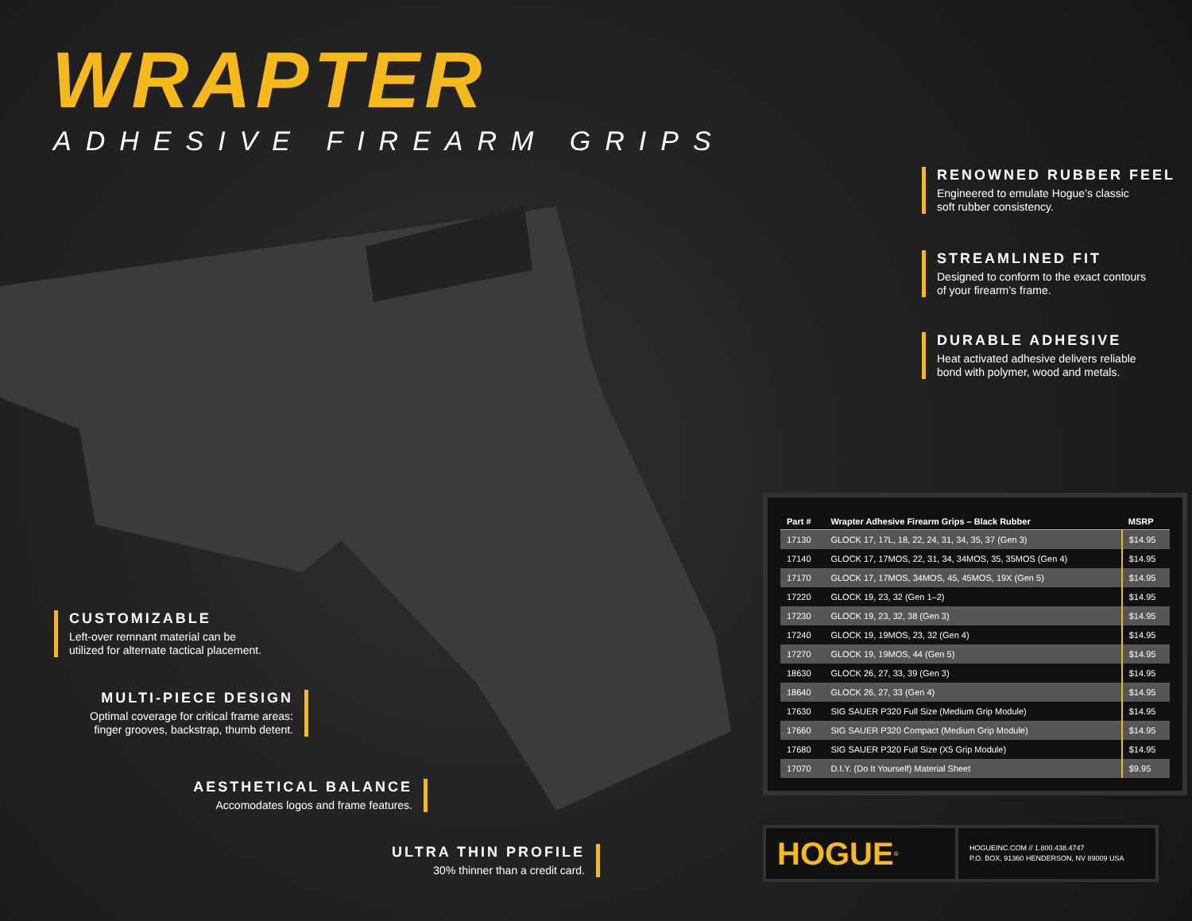WRAPTER
ADHESIVE FIREARM GRIPS
RENOWNED RUBBER FEEL
Engineered to emulate Hogue’s classic
soft rubber consistency.
STREAMLINED FIT
Designed to conform to the exact contours
of your firearm’s frame.
DURABLE ADHESIVE
Heat activated adhesive delivers reliable
bond with polymer, wood and metals.
CUSTOMIZABLE
Left-over remnant material can be
utilized for alternate tactical placement.
MULTI-PIECE DESIGN
Optimal coverage for critical frame areas:
finger grooves, backstrap, thumb detent.
AESTHETICAL BALANCE
Accomodates logos and frame features.
ULTRA THIN PROFILE
30% thinner than a credit card.
| Part # | Wrapter Adhesive Firearm Grips – Black Rubber | MSRP |
| --- | --- | --- |
| 17130 | GLOCK 17, 17L, 18, 22, 24, 31, 34, 35, 37 (Gen 3) | $14.95 |
| 17140 | GLOCK 17, 17MOS, 22, 31, 34, 34MOS, 35, 35MOS (Gen 4) | $14.95 |
| 17170 | GLOCK 17, 17MOS, 34MOS, 45, 45MOS, 19X (Gen 5) | $14.95 |
| 17220 | GLOCK 19, 23, 32 (Gen 1–2) | $14.95 |
| 17230 | GLOCK 19, 23, 32, 38 (Gen 3) | $14.95 |
| 17240 | GLOCK 19, 19MOS, 23, 32 (Gen 4) | $14.95 |
| 17270 | GLOCK 19, 19MOS, 44 (Gen 5) | $14.95 |
| 18630 | GLOCK 26, 27, 33, 39 (Gen 3) | $14.95 |
| 18640 | GLOCK 26, 27, 33 (Gen 4) | $14.95 |
| 17630 | SIG SAUER P320 Full Size (Medium Grip Module) | $14.95 |
| 17660 | SIG SAUER P320 Compact (Medium Grip Module) | $14.95 |
| 17680 | SIG SAUER P320 Full Size (X5 Grip Module) | $14.95 |
| 17070 | D.I.Y. (Do It Yourself) Material Sheet | $9.95 |
HOGUE<sup>®</sup>
HOGUEINC.COM // 1.800.438.4747
P.O. BOX, 91360 HENDERSON, NV 89009 USA